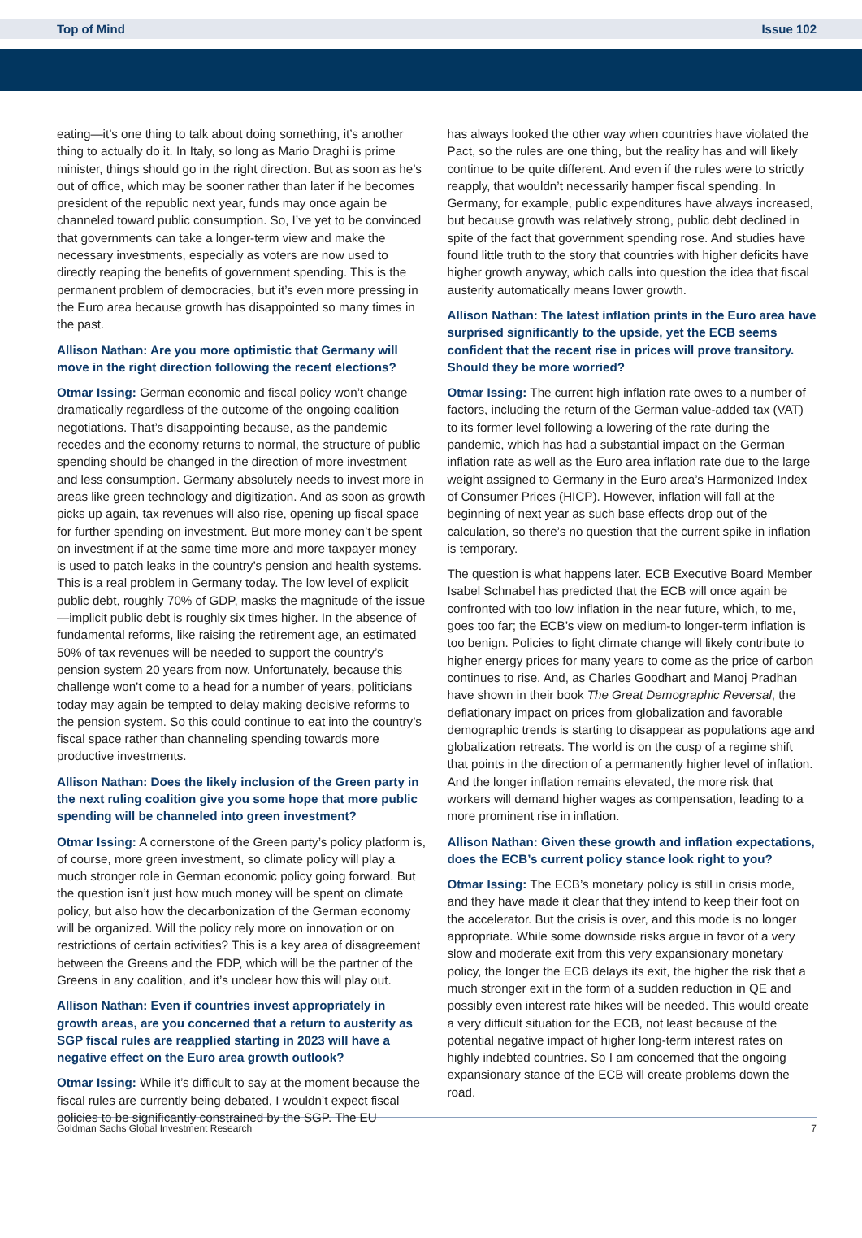Top of Mind Issue 102
eating—it’s one thing to talk about doing something, it’s another thing to actually do it. In Italy, so long as Mario Draghi is prime minister, things should go in the right direction. But as soon as he’s out of office, which may be sooner rather than later if he becomes president of the republic next year, funds may once again be channeled toward public consumption. So, I’ve yet to be convinced that governments can take a longer-term view and make the necessary investments, especially as voters are now used to directly reaping the benefits of government spending. This is the permanent problem of democracies, but it’s even more pressing in the Euro area because growth has disappointed so many times in the past.
Allison Nathan: Are you more optimistic that Germany will move in the right direction following the recent elections?
Otmar Issing: German economic and fiscal policy won’t change dramatically regardless of the outcome of the ongoing coalition negotiations. That’s disappointing because, as the pandemic recedes and the economy returns to normal, the structure of public spending should be changed in the direction of more investment and less consumption. Germany absolutely needs to invest more in areas like green technology and digitization. And as soon as growth picks up again, tax revenues will also rise, opening up fiscal space for further spending on investment. But more money can’t be spent on investment if at the same time more and more taxpayer money is used to patch leaks in the country’s pension and health systems. This is a real problem in Germany today. The low level of explicit public debt, roughly 70% of GDP, masks the magnitude of the issue—implicit public debt is roughly six times higher. In the absence of fundamental reforms, like raising the retirement age, an estimated 50% of tax revenues will be needed to support the country’s pension system 20 years from now. Unfortunately, because this challenge won’t come to a head for a number of years, politicians today may again be tempted to delay making decisive reforms to the pension system. So this could continue to eat into the country’s fiscal space rather than channeling spending towards more productive investments.
Allison Nathan: Does the likely inclusion of the Green party in the next ruling coalition give you some hope that more public spending will be channeled into green investment?
Otmar Issing: A cornerstone of the Green party’s policy platform is, of course, more green investment, so climate policy will play a much stronger role in German economic policy going forward. But the question isn’t just how much money will be spent on climate policy, but also how the decarbonization of the German economy will be organized. Will the policy rely more on innovation or on restrictions of certain activities? This is a key area of disagreement between the Greens and the FDP, which will be the partner of the Greens in any coalition, and it’s unclear how this will play out.
Allison Nathan: Even if countries invest appropriately in growth areas, are you concerned that a return to austerity as SGP fiscal rules are reapplied starting in 2023 will have a negative effect on the Euro area growth outlook?
Otmar Issing: While it’s difficult to say at the moment because the fiscal rules are currently being debated, I wouldn’t expect fiscal policies to be significantly constrained by the SGP. The EU
has always looked the other way when countries have violated the Pact, so the rules are one thing, but the reality has and will likely continue to be quite different. And even if the rules were to strictly reapply, that wouldn’t necessarily hamper fiscal spending. In Germany, for example, public expenditures have always increased, but because growth was relatively strong, public debt declined in spite of the fact that government spending rose. And studies have found little truth to the story that countries with higher deficits have higher growth anyway, which calls into question the idea that fiscal austerity automatically means lower growth.
Allison Nathan: The latest inflation prints in the Euro area have surprised significantly to the upside, yet the ECB seems confident that the recent rise in prices will prove transitory. Should they be more worried?
Otmar Issing: The current high inflation rate owes to a number of factors, including the return of the German value-added tax (VAT) to its former level following a lowering of the rate during the pandemic, which has had a substantial impact on the German inflation rate as well as the Euro area inflation rate due to the large weight assigned to Germany in the Euro area’s Harmonized Index of Consumer Prices (HICP). However, inflation will fall at the beginning of next year as such base effects drop out of the calculation, so there’s no question that the current spike in inflation is temporary.
The question is what happens later. ECB Executive Board Member Isabel Schnabel has predicted that the ECB will once again be confronted with too low inflation in the near future, which, to me, goes too far; the ECB’s view on medium-to longer-term inflation is too benign. Policies to fight climate change will likely contribute to higher energy prices for many years to come as the price of carbon continues to rise. And, as Charles Goodhart and Manoj Pradhan have shown in their book The Great Demographic Reversal, the deflationary impact on prices from globalization and favorable demographic trends is starting to disappear as populations age and globalization retreats. The world is on the cusp of a regime shift that points in the direction of a permanently higher level of inflation. And the longer inflation remains elevated, the more risk that workers will demand higher wages as compensation, leading to a more prominent rise in inflation.
Allison Nathan: Given these growth and inflation expectations, does the ECB’s current policy stance look right to you?
Otmar Issing: The ECB’s monetary policy is still in crisis mode, and they have made it clear that they intend to keep their foot on the accelerator. But the crisis is over, and this mode is no longer appropriate. While some downside risks argue in favor of a very slow and moderate exit from this very expansionary monetary policy, the longer the ECB delays its exit, the higher the risk that a much stronger exit in the form of a sudden reduction in QE and possibly even interest rate hikes will be needed. This would create a very difficult situation for the ECB, not least because of the potential negative impact of higher long-term interest rates on highly indebted countries. So I am concerned that the ongoing expansionary stance of the ECB will create problems down the road.
Goldman Sachs Global Investment Research 7